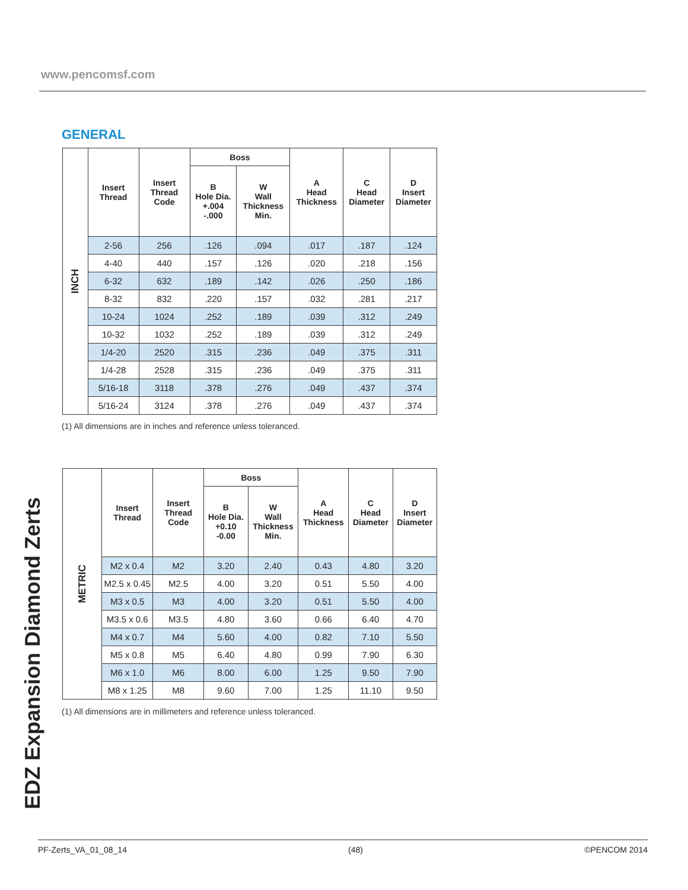www.pencomsf.com
GENERAL
| INCH | Insert Thread | Insert Thread Code | Boss | | A Head Thickness | C Head Diameter | D Insert Diameter |
| | | | B Hole Dia. +.004 -.000 | W Wall Thickness Min. | | | |
| | 2-56 | 256 | .126 | .094 | .017 | .187 | .124 |
| | 4-40 | 440 | .157 | .126 | .020 | .218 | .156 |
| | 6-32 | 632 | .189 | .142 | .026 | .250 | .186 |
| | 8-32 | 832 | .220 | .157 | .032 | .281 | .217 |
| | 10-24 | 1024 | .252 | .189 | .039 | .312 | .249 |
| | 10-32 | 1032 | .252 | .189 | .039 | .312 | .249 |
| | 1/4-20 | 2520 | .315 | .236 | .049 | .375 | .311 |
| | 1/4-28 | 2528 | .315 | .236 | .049 | .375 | .311 |
| | 5/16-18 | 3118 | .378 | .276 | .049 | .437 | .374 |
| | 5/16-24 | 3124 | .378 | .276 | .049 | .437 | .374 |
(1) All dimensions are in inches and reference unless toleranced.
| METRIC | Insert Thread | Insert Thread Code | Boss | | A Head Thickness | C Head Diameter | D Insert Diameter |
| | | | B Hole Dia. +0.10 -0.00 | W Wall Thickness Min. | | | |
| | M2 x 0.4 | M2 | 3.20 | 2.40 | 0.43 | 4.80 | 3.20 |
| | M2.5 x 0.45 | M2.5 | 4.00 | 3.20 | 0.51 | 5.50 | 4.00 |
| | M3 x 0.5 | M3 | 4.00 | 3.20 | 0.51 | 5.50 | 4.00 |
| | M3.5 x 0.6 | M3.5 | 4.80 | 3.60 | 0.66 | 6.40 | 4.70 |
| | M4 x 0.7 | M4 | 5.60 | 4.00 | 0.82 | 7.10 | 5.50 |
| | M5 x 0.8 | M5 | 6.40 | 4.80 | 0.99 | 7.90 | 6.30 |
| | M6 x 1.0 | M6 | 8.00 | 6.00 | 1.25 | 9.50 | 7.90 |
| | M8 x 1.25 | M8 | 9.60 | 7.00 | 1.25 | 11.10 | 9.50 |
(1) All dimensions are in millimeters and reference unless toleranced.
EDZ Expansion Diamond Zerts
PF-Zerts_VA_01_08_14 (48) ©PENCOM 2014